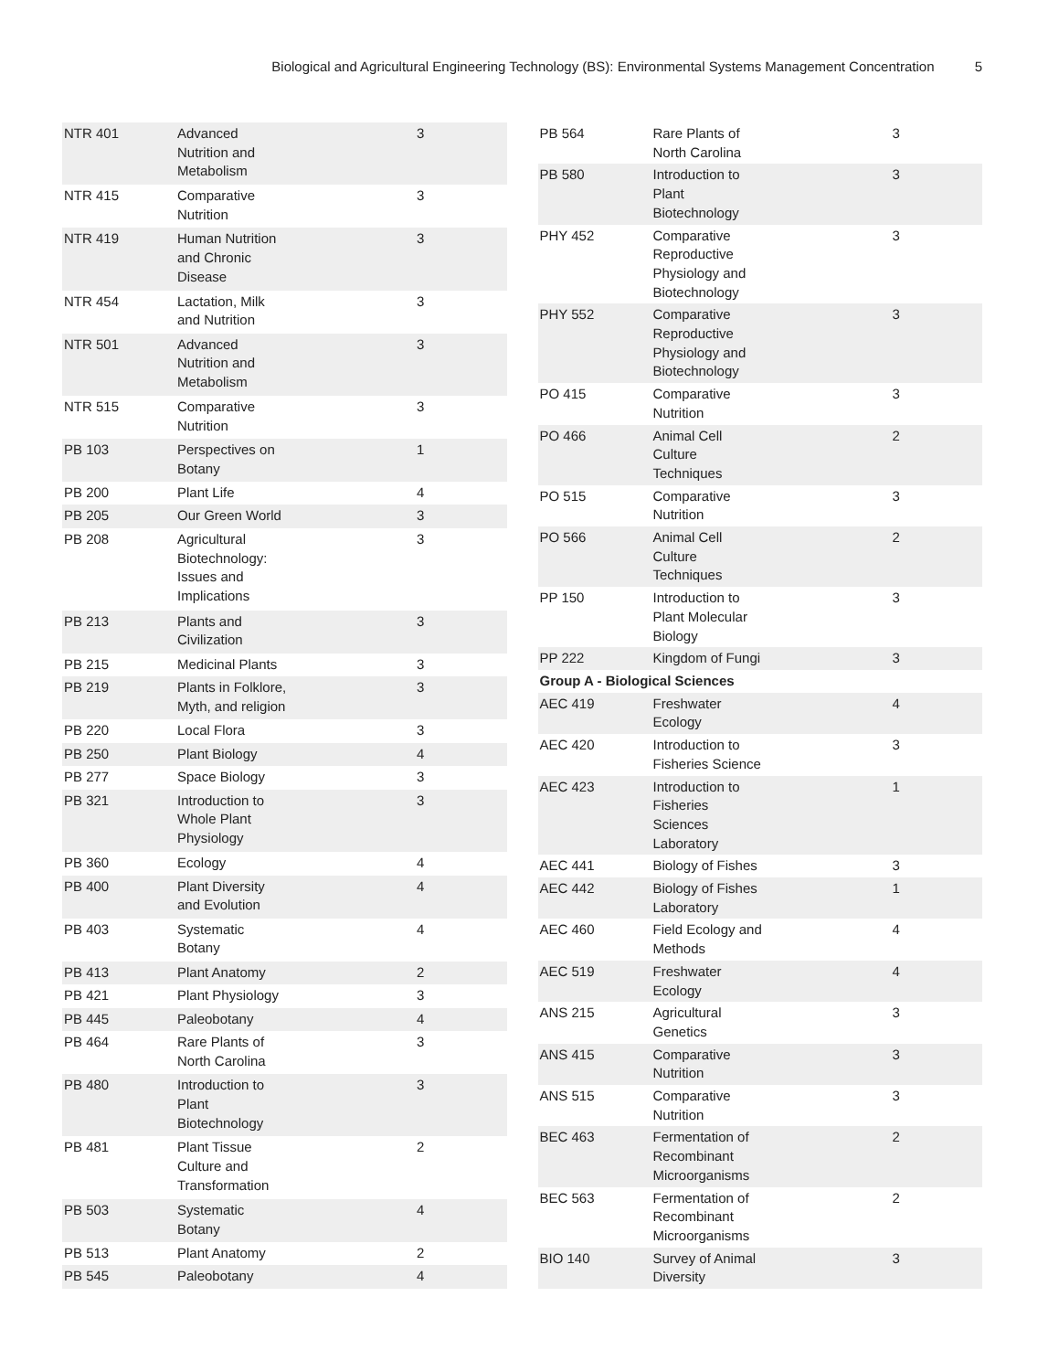Biological and Agricultural Engineering Technology (BS): Environmental Systems Management Concentration 5
| NTR 401 | Advanced Nutrition and Metabolism | 3 |
| NTR 415 | Comparative Nutrition | 3 |
| NTR 419 | Human Nutrition and Chronic Disease | 3 |
| NTR 454 | Lactation, Milk and Nutrition | 3 |
| NTR 501 | Advanced Nutrition and Metabolism | 3 |
| NTR 515 | Comparative Nutrition | 3 |
| PB 103 | Perspectives on Botany | 1 |
| PB 200 | Plant Life | 4 |
| PB 205 | Our Green World | 3 |
| PB 208 | Agricultural Biotechnology: Issues and Implications | 3 |
| PB 213 | Plants and Civilization | 3 |
| PB 215 | Medicinal Plants | 3 |
| PB 219 | Plants in Folklore, Myth, and religion | 3 |
| PB 220 | Local Flora | 3 |
| PB 250 | Plant Biology | 4 |
| PB 277 | Space Biology | 3 |
| PB 321 | Introduction to Whole Plant Physiology | 3 |
| PB 360 | Ecology | 4 |
| PB 400 | Plant Diversity and Evolution | 4 |
| PB 403 | Systematic Botany | 4 |
| PB 413 | Plant Anatomy | 2 |
| PB 421 | Plant Physiology | 3 |
| PB 445 | Paleobotany | 4 |
| PB 464 | Rare Plants of North Carolina | 3 |
| PB 480 | Introduction to Plant Biotechnology | 3 |
| PB 481 | Plant Tissue Culture and Transformation | 2 |
| PB 503 | Systematic Botany | 4 |
| PB 513 | Plant Anatomy | 2 |
| PB 545 | Paleobotany | 4 |
| PB 564 | Rare Plants of North Carolina | 3 |
| PB 580 | Introduction to Plant Biotechnology | 3 |
| PHY 452 | Comparative Reproductive Physiology and Biotechnology | 3 |
| PHY 552 | Comparative Reproductive Physiology and Biotechnology | 3 |
| PO 415 | Comparative Nutrition | 3 |
| PO 466 | Animal Cell Culture Techniques | 2 |
| PO 515 | Comparative Nutrition | 3 |
| PO 566 | Animal Cell Culture Techniques | 2 |
| PP 150 | Introduction to Plant Molecular Biology | 3 |
| PP 222 | Kingdom of Fungi | 3 |
| Group A - Biological Sciences | | |
| AEC 419 | Freshwater Ecology | 4 |
| AEC 420 | Introduction to Fisheries Science | 3 |
| AEC 423 | Introduction to Fisheries Sciences Laboratory | 1 |
| AEC 441 | Biology of Fishes | 3 |
| AEC 442 | Biology of Fishes Laboratory | 1 |
| AEC 460 | Field Ecology and Methods | 4 |
| AEC 519 | Freshwater Ecology | 4 |
| ANS 215 | Agricultural Genetics | 3 |
| ANS 415 | Comparative Nutrition | 3 |
| ANS 515 | Comparative Nutrition | 3 |
| BEC 463 | Fermentation of Recombinant Microorganisms | 2 |
| BEC 563 | Fermentation of Recombinant Microorganisms | 2 |
| BIO 140 | Survey of Animal Diversity | 3 |